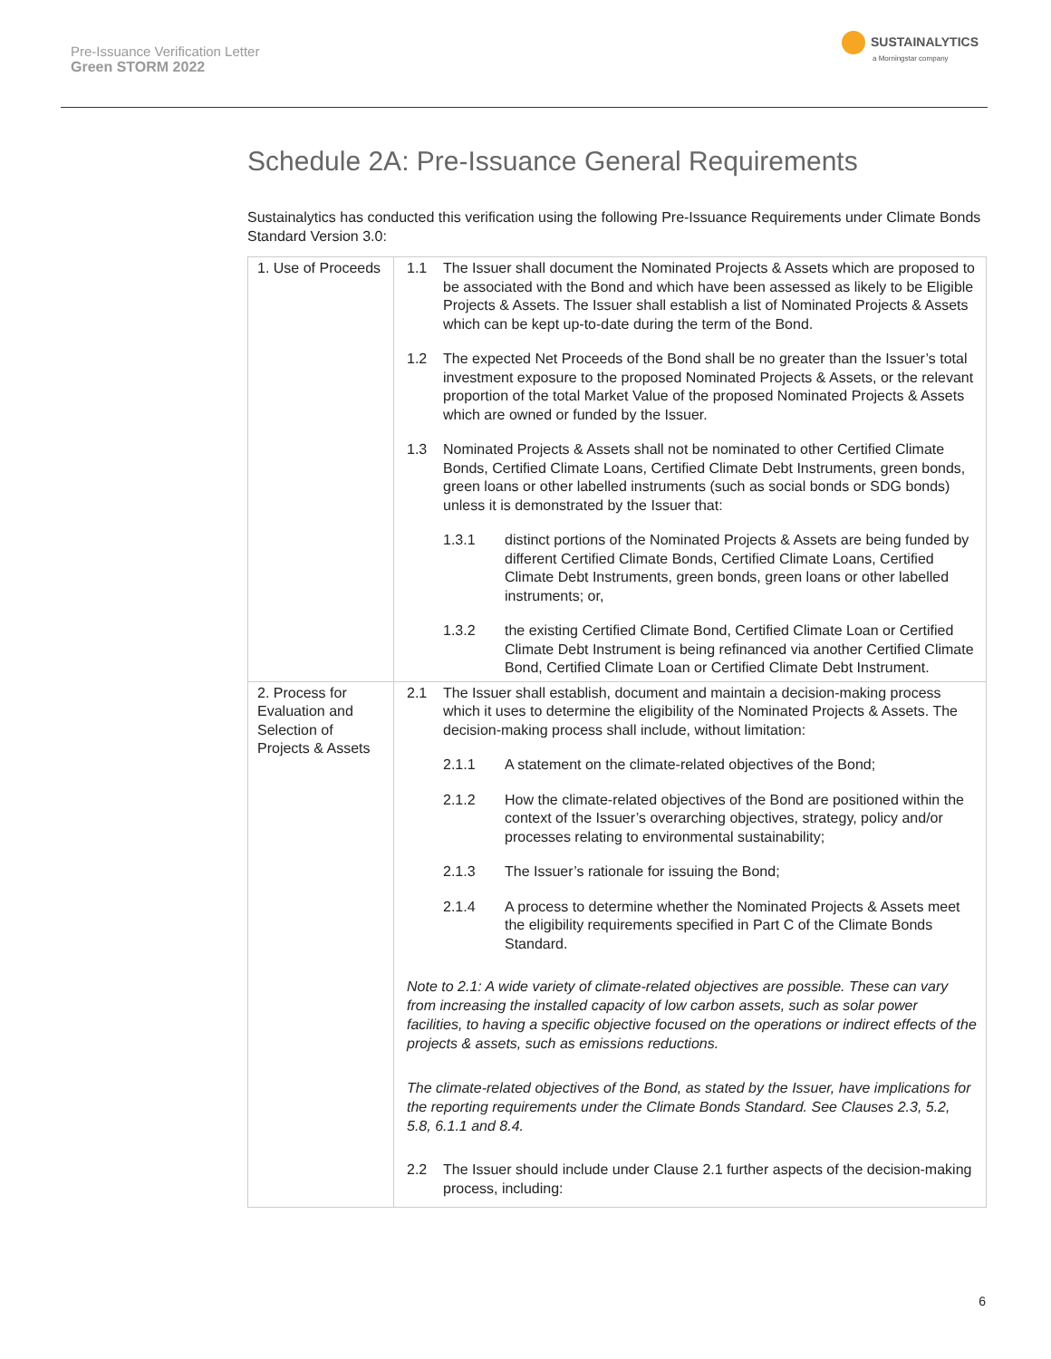Pre-Issuance Verification Letter
Green STORM 2022
SUSTAINALYTICS
a Morningstar company
Schedule 2A: Pre-Issuance General Requirements
Sustainalytics has conducted this verification using the following Pre-Issuance Requirements under Climate Bonds Standard Version 3.0:
| 1. Use of Proceeds | 1.1 The Issuer shall document the Nominated Projects & Assets which are proposed to be associated with the Bond and which have been assessed as likely to be Eligible Projects & Assets. The Issuer shall establish a list of Nominated Projects & Assets which can be kept up-to-date during the term of the Bond. 1.2 The expected Net Proceeds of the Bond shall be no greater than the Issuer’s total investment exposure to the proposed Nominated Projects & Assets, or the relevant proportion of the total Market Value of the proposed Nominated Projects & Assets which are owned or funded by the Issuer. 1.3 Nominated Projects & Assets shall not be nominated to other Certified Climate Bonds, Certified Climate Loans, Certified Climate Debt Instruments, green bonds, green loans or other labelled instruments (such as social bonds or SDG bonds) unless it is demonstrated by the Issuer that: 1.3.1 distinct portions of the Nominated Projects & Assets are being funded by different Certified Climate Bonds, Certified Climate Loans, Certified Climate Debt Instruments, green bonds, green loans or other labelled instruments; or, 1.3.2 the existing Certified Climate Bond, Certified Climate Loan or Certified Climate Debt Instrument is being refinanced via another Certified Climate Bond, Certified Climate Loan or Certified Climate Debt Instrument. |
| 2. Process for Evaluation and Selection of Projects & Assets | 2.1 The Issuer shall establish, document and maintain a decision-making process which it uses to determine the eligibility of the Nominated Projects & Assets. The decision-making process shall include, without limitation: 2.1.1 A statement on the climate-related objectives of the Bond; 2.1.2 How the climate-related objectives of the Bond are positioned within the context of the Issuer’s overarching objectives, strategy, policy and/or processes relating to environmental sustainability; 2.1.3 The Issuer’s rationale for issuing the Bond; 2.1.4 A process to determine whether the Nominated Projects & Assets meet the eligibility requirements specified in Part C of the Climate Bonds Standard. Note to 2.1: A wide variety of climate-related objectives are possible. These can vary from increasing the installed capacity of low carbon assets, such as solar power facilities, to having a specific objective focused on the operations or indirect effects of the projects & assets, such as emissions reductions. The climate-related objectives of the Bond, as stated by the Issuer, have implications for the reporting requirements under the Climate Bonds Standard. See Clauses 2.3, 5.2, 5.8, 6.1.1 and 8.4. 2.2 The Issuer should include under Clause 2.1 further aspects of the decision-making process, including: |
6